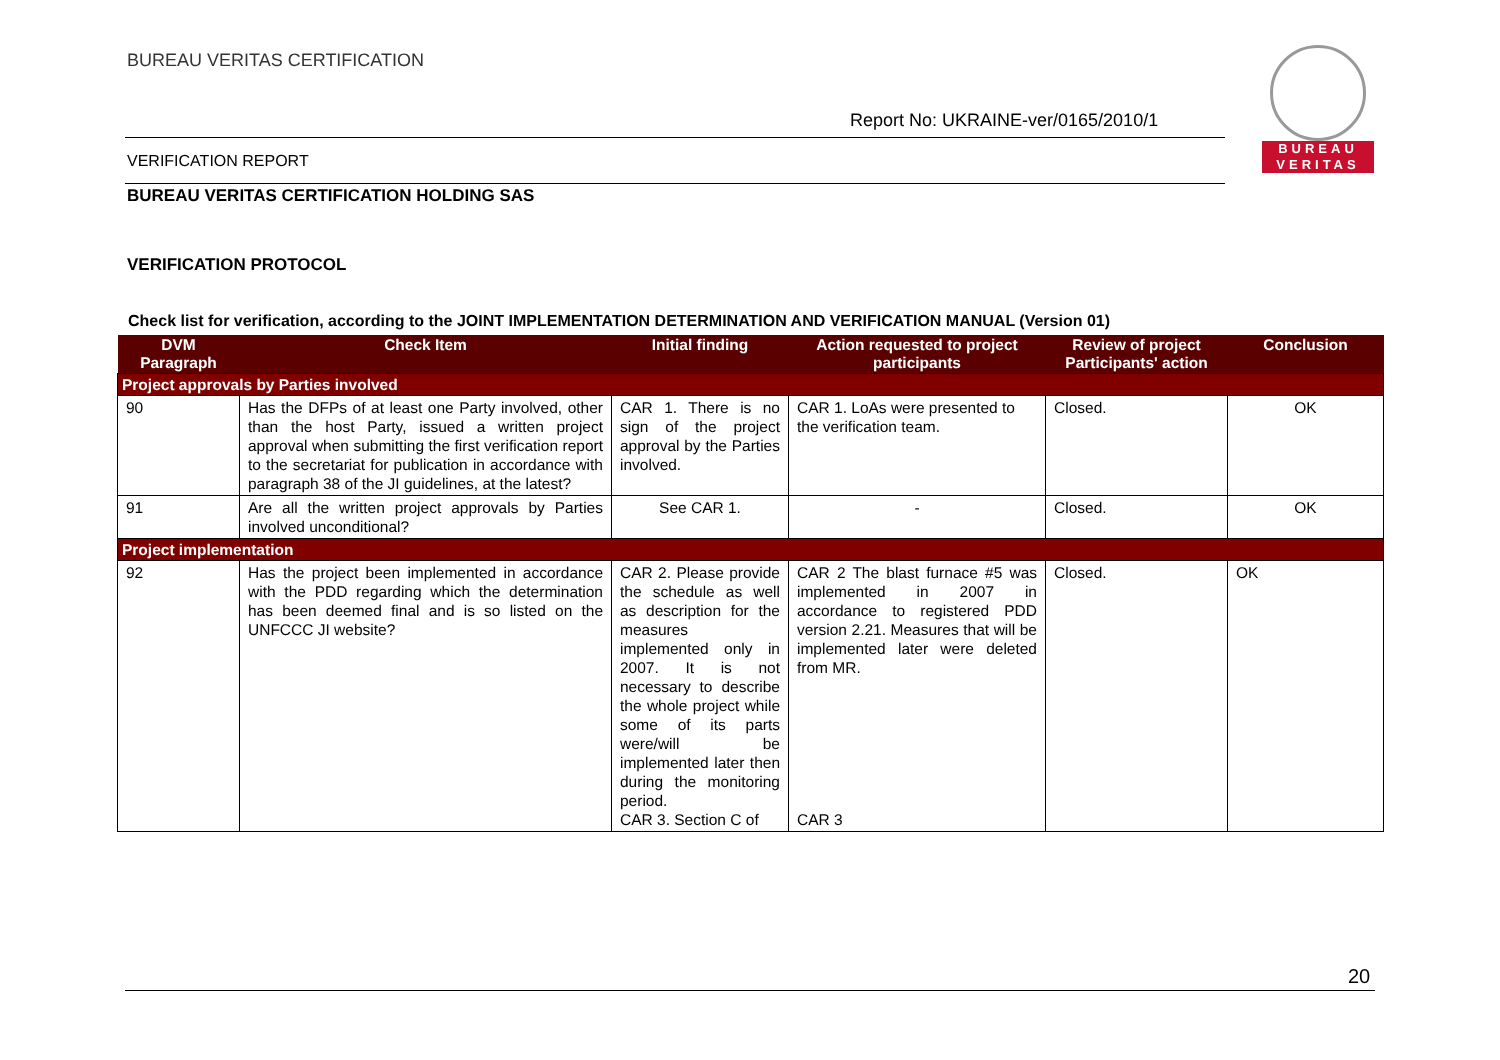BUREAU VERITAS CERTIFICATION
Report No: UKRAINE-ver/0165/2010/1
BUREAU
VERITAS
VERIFICATION REPORT
BUREAU VERITAS CERTIFICATION HOLDING SAS
VERIFICATION PROTOCOL
Check list for verification, according to the JOINT IMPLEMENTATION DETERMINATION AND VERIFICATION MANUAL (Version 01)
| DVM Paragraph | Check Item | Initial finding | Action requested to project participants | Review of project Participants' action | Conclusion |
| --- | --- | --- | --- | --- | --- |
| Project approvals by Parties involved | | | | | |
| 90 | Has the DFPs of at least one Party involved, other than the host Party, issued a written project approval when submitting the first verification report to the secretariat for publication in accordance with paragraph 38 of the JI guidelines, at the latest? | CAR 1. There is no sign of the project approval by the Parties involved. | CAR 1. LoAs were presented to the verification team. | Closed. | OK |
| 91 | Are all the written project approvals by Parties involved unconditional? | See CAR 1. | - | Closed. | OK |
| Project implementation | | | | | |
| 92 | Has the project been implemented in accordance with the PDD regarding which the determination has been deemed final and is so listed on the UNFCCC JI website? | CAR 2. Please provide the schedule as well as description for the measures implemented only in 2007. It is not necessary to describe the whole project while some of its parts were/will be implemented later then during the monitoring period. CAR 3. Section C of | CAR 2 The blast furnace #5 was implemented in 2007 in accordance to registered PDD version 2.21. Measures that will be implemented later were deleted from MR. CAR 3 | Closed. | OK |
20